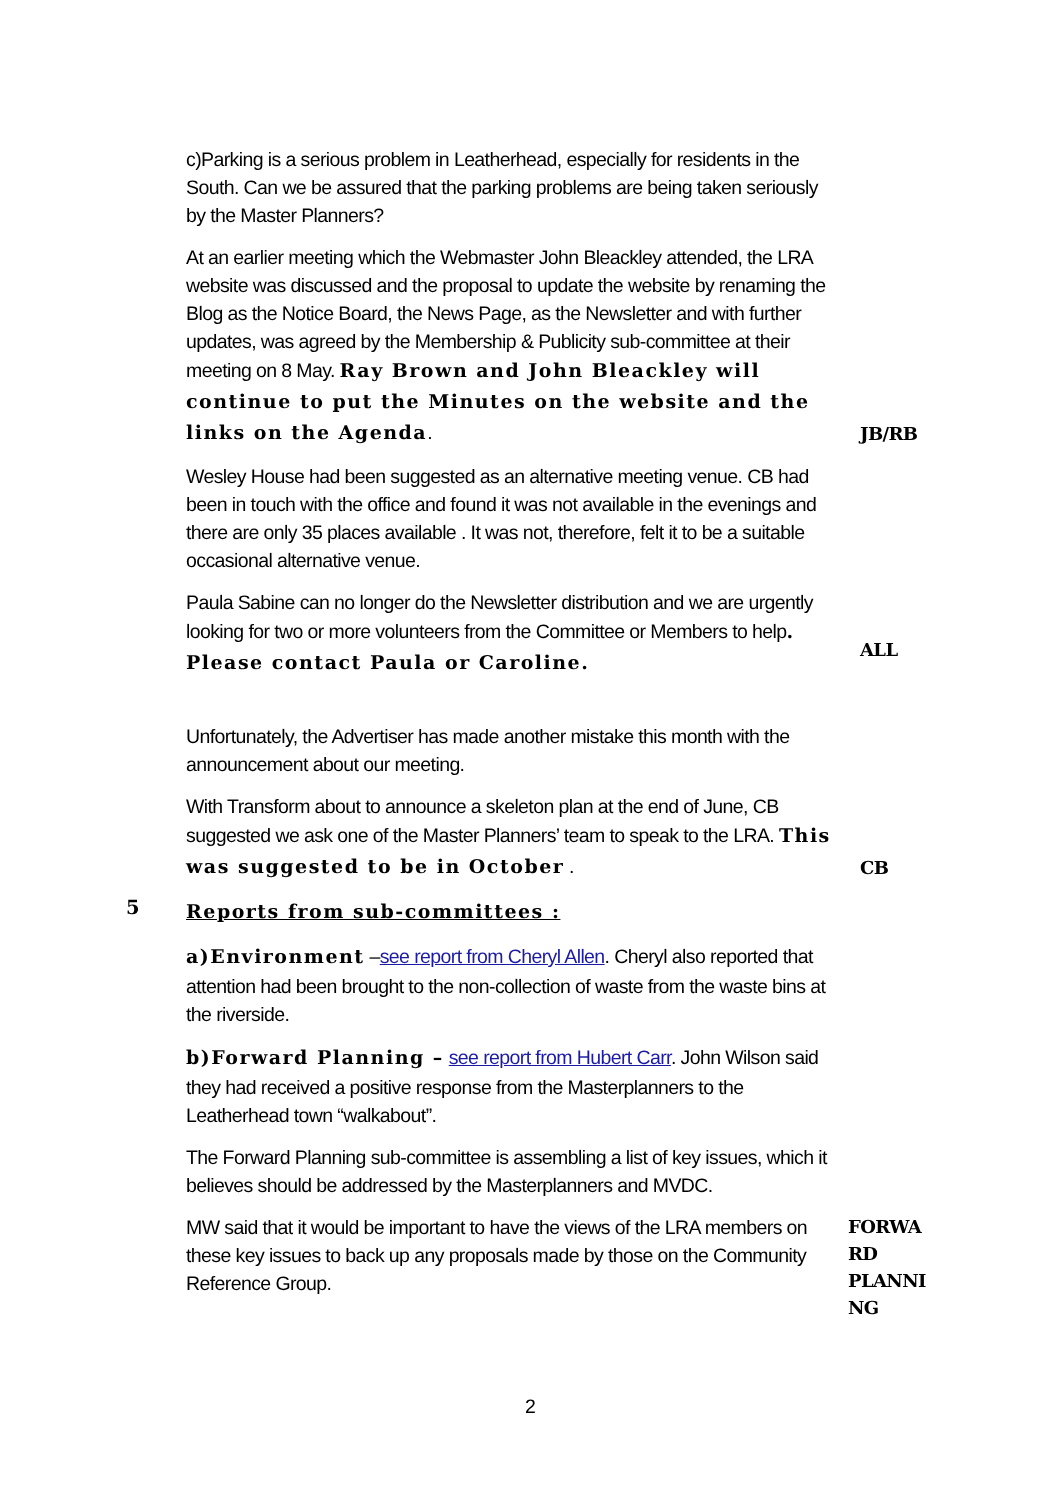c)Parking is a serious problem in Leatherhead, especially for residents in the South. Can we be assured that the parking problems are being taken seriously by the Master Planners?
At an earlier meeting which the Webmaster John Bleackley attended, the LRA website was discussed and the proposal to update the website by renaming the Blog as the Notice Board, the News Page, as the Newsletter and with further updates, was agreed by the Membership & Publicity sub-committee at their meeting on 8 May. Ray Brown and John Bleackley will continue to put the Minutes on the website and the links on the Agenda.
JB/RB
Wesley House had been suggested as an alternative meeting venue. CB had been in touch with the office and found it was not available in the evenings and there are only 35 places available . It was not, therefore, felt it to be a suitable occasional alternative venue.
Paula Sabine can no longer do the Newsletter distribution and we are urgently looking for two or more volunteers from the Committee or Members to help. Please contact Paula or Caroline.
ALL
Unfortunately, the Advertiser has made another mistake this month with the announcement about our meeting.
With Transform about to announce a skeleton plan at the end of June, CB suggested we ask one of the Master Planners’ team to speak to the LRA. This was suggested to be in October .
CB
5
Reports from sub-committees :
a)Environment –see report from Cheryl Allen. Cheryl also reported that attention had been brought to the non-collection of waste from the waste bins at the riverside.
b)Forward Planning – see report from Hubert Carr. John Wilson said they had received a positive response from the Masterplanners to the Leatherhead town “walkabout”.
The Forward Planning sub-committee is assembling a list of key issues, which it believes should be addressed by the Masterplanners and MVDC.
MW said that it would be important to have the views of the LRA members on these key issues to back up any proposals made by those on the Community Reference Group.
FORWA RD PLANNI NG
2